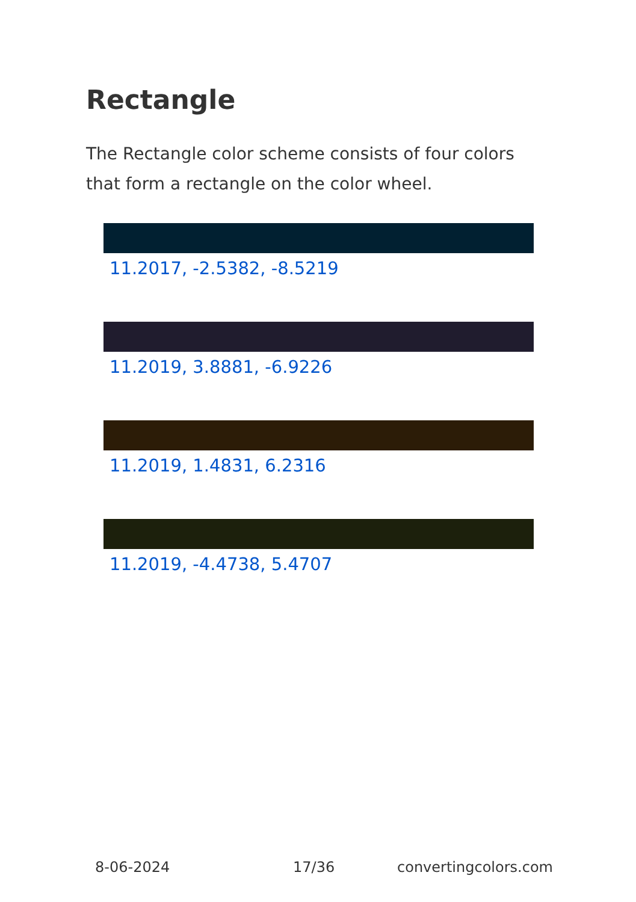Rectangle
The Rectangle color scheme consists of four colors that form a rectangle on the color wheel.
11.2017, -2.5382, -8.5219
11.2019, 3.8881, -6.9226
11.2019, 1.4831, 6.2316
11.2019, -4.4738, 5.4707
8-06-2024 17/36 convertingcolors.com